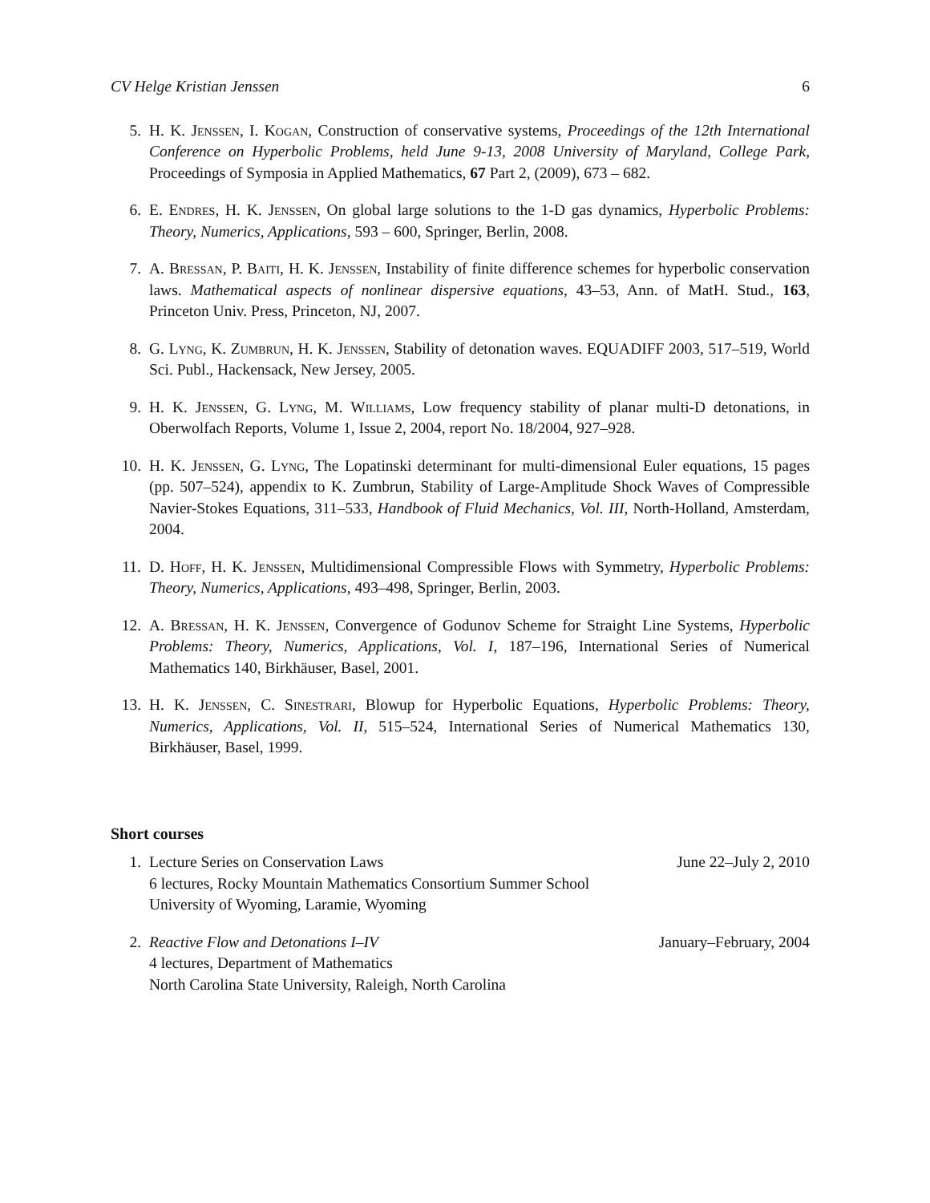CV Helge Kristian Jenssen 6
5. H. K. Jenssen, I. Kogan, Construction of conservative systems, Proceedings of the 12th International Conference on Hyperbolic Problems, held June 9-13, 2008 University of Maryland, College Park, Proceedings of Symposia in Applied Mathematics, 67 Part 2, (2009), 673 – 682.
6. E. Endres, H. K. Jenssen, On global large solutions to the 1-D gas dynamics, Hyperbolic Problems: Theory, Numerics, Applications, 593 – 600, Springer, Berlin, 2008.
7. A. Bressan, P. Baiti, H. K. Jenssen, Instability of finite difference schemes for hyperbolic conservation laws. Mathematical aspects of nonlinear dispersive equations, 43–53, Ann. of MatH. Stud., 163, Princeton Univ. Press, Princeton, NJ, 2007.
8. G. Lyng, K. Zumbrun, H. K. Jenssen, Stability of detonation waves. EQUADIFF 2003, 517–519, World Sci. Publ., Hackensack, New Jersey, 2005.
9. H. K. Jenssen, G. Lyng, M. Williams, Low frequency stability of planar multi-D detonations, in Oberwolfach Reports, Volume 1, Issue 2, 2004, report No. 18/2004, 927–928.
10. H. K. Jenssen, G. Lyng, The Lopatinski determinant for multi-dimensional Euler equations, 15 pages (pp. 507–524), appendix to K. Zumbrun, Stability of Large-Amplitude Shock Waves of Compressible Navier-Stokes Equations, 311–533, Handbook of Fluid Mechanics, Vol. III, North-Holland, Amsterdam, 2004.
11. D. Hoff, H. K. Jenssen, Multidimensional Compressible Flows with Symmetry, Hyperbolic Problems: Theory, Numerics, Applications, 493–498, Springer, Berlin, 2003.
12. A. Bressan, H. K. Jenssen, Convergence of Godunov Scheme for Straight Line Systems, Hyperbolic Problems: Theory, Numerics, Applications, Vol. I, 187–196, International Series of Numerical Mathematics 140, Birkhäuser, Basel, 2001.
13. H. K. Jenssen, C. Sinestrari, Blowup for Hyperbolic Equations, Hyperbolic Problems: Theory, Numerics, Applications, Vol. II, 515–524, International Series of Numerical Mathematics 130, Birkhäuser, Basel, 1999.
Short courses
1. Lecture Series on Conservation Laws June 22–July 2, 2010
6 lectures, Rocky Mountain Mathematics Consortium Summer School
University of Wyoming, Laramie, Wyoming
2. Reactive Flow and Detonations I–IV January–February, 2004
4 lectures, Department of Mathematics
North Carolina State University, Raleigh, North Carolina